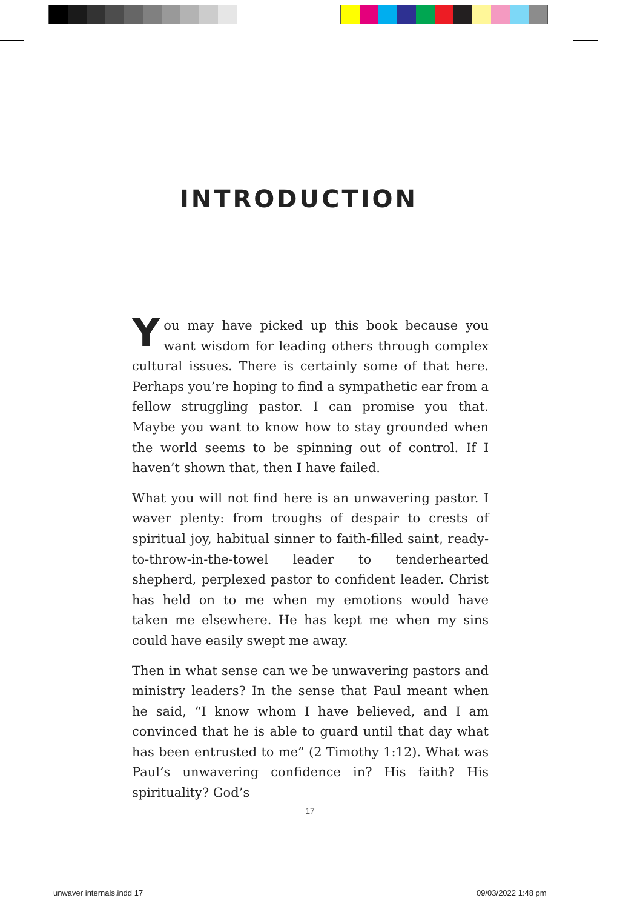INTRODUCTION
You may have picked up this book because you want wisdom for leading others through complex cultural issues. There is certainly some of that here. Perhaps you’re hoping to find a sympathetic ear from a fellow struggling pastor. I can promise you that. Maybe you want to know how to stay grounded when the world seems to be spinning out of control. If I haven’t shown that, then I have failed.
What you will not find here is an unwavering pastor. I waver plenty: from troughs of despair to crests of spiritual joy, habitual sinner to faith-filled saint, ready-to-throw-in-the-towel leader to tenderhearted shepherd, perplexed pastor to confident leader. Christ has held on to me when my emotions would have taken me elsewhere. He has kept me when my sins could have easily swept me away.
Then in what sense can we be unwavering pastors and ministry leaders? In the sense that Paul meant when he said, “I know whom I have believed, and I am convinced that he is able to guard until that day what has been entrusted to me” (2 Timothy 1:12). What was Paul’s unwavering confidence in? His faith? His spirituality? God’s
17
unwaver internals.indd 17 09/03/2022 1:48 pm